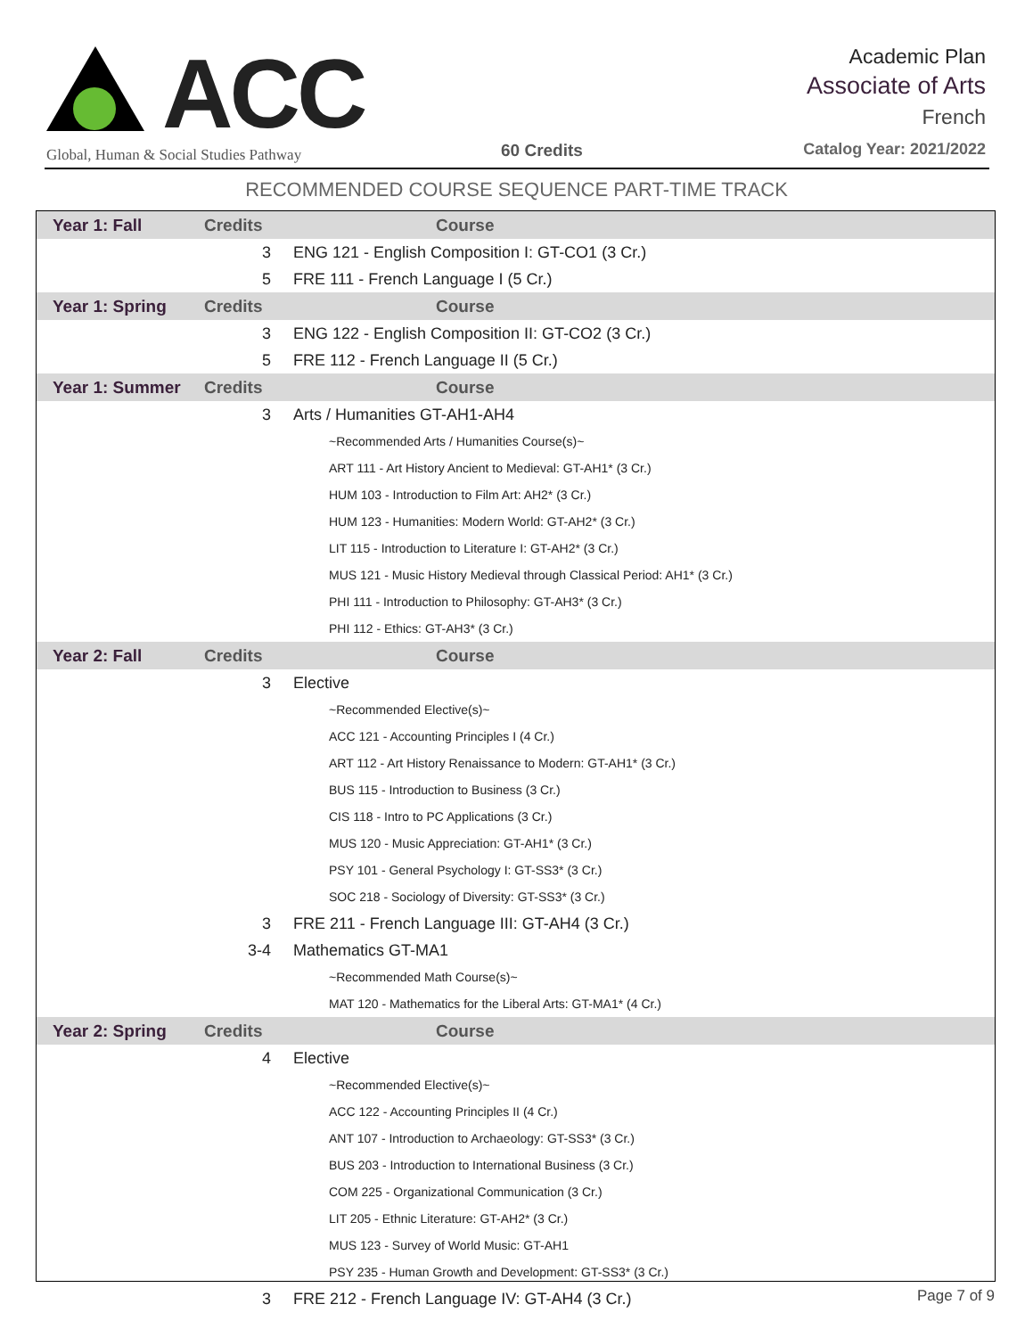ACC
Global, Human & Social Studies Pathway
60 Credits
Academic Plan
Associate of Arts
French
Catalog Year: 2021/2022
RECOMMENDED COURSE SEQUENCE PART-TIME TRACK
| Year 1: Fall | Credits | Course |
| --- | --- | --- |
| | 3 | ENG 121 - English Composition I: GT-CO1 (3 Cr.) |
| | 5 | FRE 111 - French Language I (5 Cr.) |
| Year 1: Spring | Credits | Course |
| | 3 | ENG 122 - English Composition II: GT-CO2 (3 Cr.) |
| | 5 | FRE 112 - French Language II (5 Cr.) |
| Year 1: Summer | Credits | Course |
| | 3 | Arts / Humanities GT-AH1-AH4 |
| | | ~Recommended Arts / Humanities Course(s)~ |
| | | ART 111 - Art History Ancient to Medieval: GT-AH1* (3 Cr.) |
| | | HUM 103 - Introduction to Film Art: AH2* (3 Cr.) |
| | | HUM 123 - Humanities: Modern World: GT-AH2* (3 Cr.) |
| | | LIT 115 - Introduction to Literature I: GT-AH2* (3 Cr.) |
| | | MUS 121 - Music History Medieval through Classical Period: AH1* (3 Cr.) |
| | | PHI 111 - Introduction to Philosophy: GT-AH3* (3 Cr.) |
| | | PHI 112 - Ethics: GT-AH3* (3 Cr.) |
| Year 2: Fall | Credits | Course |
| | 3 | Elective |
| | | ~Recommended Elective(s)~ |
| | | ACC 121 - Accounting Principles I (4 Cr.) |
| | | ART 112 - Art History Renaissance to Modern: GT-AH1* (3 Cr.) |
| | | BUS 115 - Introduction to Business (3 Cr.) |
| | | CIS 118 - Intro to PC Applications (3 Cr.) |
| | | MUS 120 - Music Appreciation: GT-AH1* (3 Cr.) |
| | | PSY 101 - General Psychology I: GT-SS3* (3 Cr.) |
| | | SOC 218 - Sociology of Diversity: GT-SS3* (3 Cr.) |
| | 3 | FRE 211 - French Language III: GT-AH4 (3 Cr.) |
| | 3-4 | Mathematics GT-MA1 |
| | | ~Recommended Math Course(s)~ |
| | | MAT 120 - Mathematics for the Liberal Arts: GT-MA1* (4 Cr.) |
| Year 2: Spring | Credits | Course |
| | 4 | Elective |
| | | ~Recommended Elective(s)~ |
| | | ACC 122 - Accounting Principles II (4 Cr.) |
| | | ANT 107 - Introduction to Archaeology: GT-SS3* (3 Cr.) |
| | | BUS 203 - Introduction to International Business (3 Cr.) |
| | | COM 225 - Organizational Communication (3 Cr.) |
| | | LIT 205 - Ethnic Literature: GT-AH2* (3 Cr.) |
| | | MUS 123 - Survey of World Music: GT-AH1 |
| | | PSY 235 - Human Growth and Development: GT-SS3* (3 Cr.) |
| | 3 | FRE 212 - French Language IV: GT-AH4 (3 Cr.) |
Page 7 of 9